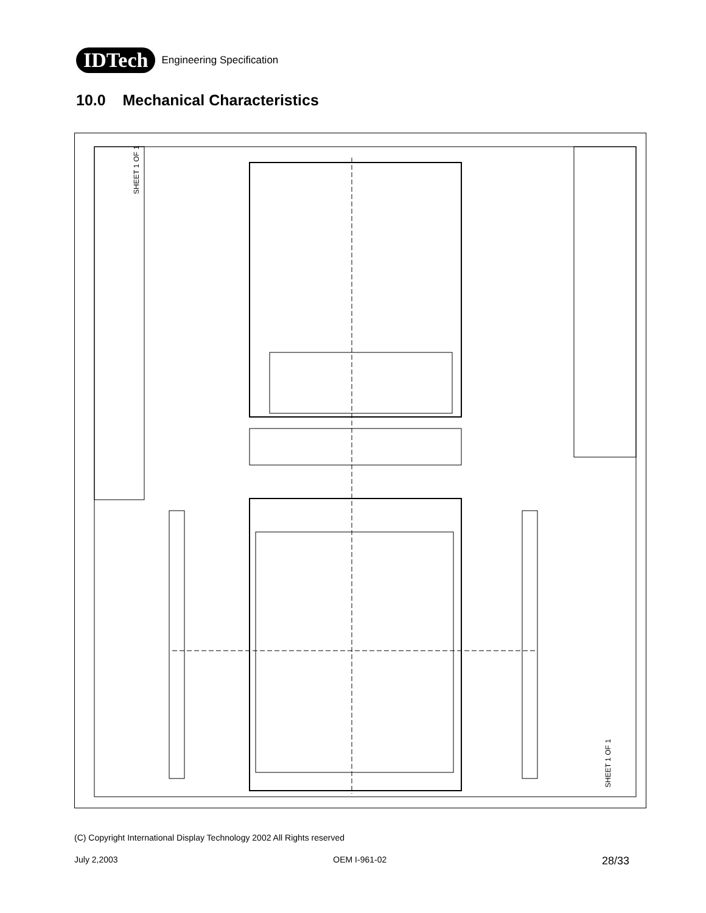IDTech
Engineering Specification
10.0 Mechanical Characteristics
SHEET 1 OF 1
SHEET 1 OF 1
(C) Copyright International Display Technology 2002 All Rights reserved
July 2,2003 OEM I-961-02 28/33